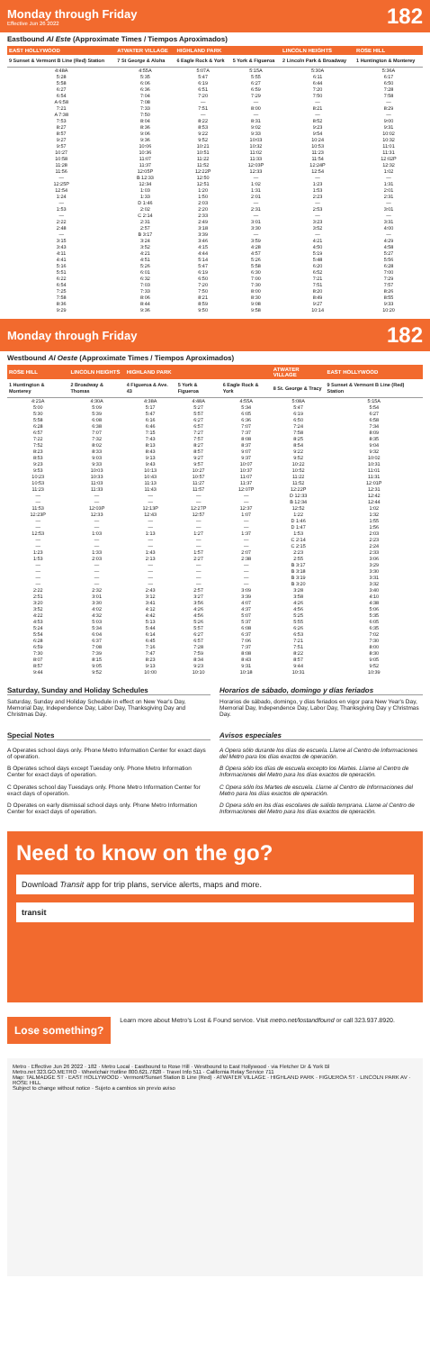Monday through Friday
Effective Jun 26 2022
182
Eastbound Al Este (Approximate Times / Tiempos Aproximados)
| EAST HOLLYWOOD | ATWATER VILLAGE | HIGHLAND PARK | | LINCOLN HEIGHTS | ROSE HILL |
| --- | --- | --- | --- | --- | --- |
| 9 Sunset & Vermont B Line (Red) Station | 7 St George & Aloha | 6 Eagle Rock & York | 5 York & Figueroa | 2 Lincoln Park & Broadway | 1 Huntington & Monterey |
| 4:48A | 4:55A | 5:07A | 5:15A | 5:30A | 5:36A |
| 5:28 | 5:35 | 5:47 | 5:55 | 6:11 | 6:17 |
| 5:58 | 6:06 | 6:19 | 6:27 | 6:44 | 6:50 |
| 6:27 | 6:36 | 6:51 | 6:59 | 7:20 | 7:28 |
| 6:54 | 7:04 | 7:20 | 7:29 | 7:50 | 7:58 |
| A 6:58 | 7:08 | — | — | — | — |
| 7:21 | 7:33 | 7:51 | 8:00 | 8:21 | 8:29 |
| A 7:38 | 7:50 | — | — | — | — |
| 7:53 | 8:04 | 8:22 | 8:31 | 8:52 | 9:00 |
| 8:27 | 8:36 | 8:53 | 9:02 | 9:23 | 9:31 |
| 8:57 | 9:06 | 9:22 | 9:33 | 9:54 | 10:02 |
| 9:27 | 9:36 | 9:52 | 10:03 | 10:24 | 10:32 |
| 9:57 | 10:06 | 10:21 | 10:32 | 10:53 | 11:01 |
| 10:27 | 10:36 | 10:51 | 11:02 | 11:23 | 11:31 |
| 10:58 | 11:07 | 11:22 | 11:33 | 11:54 | 12:02P |
| 11:28 | 11:37 | 11:52 | 12:03P | 12:24P | 12:32 |
| 11:56 | 12:05P | 12:22P | 12:33 | 12:54 | 1:02 |
| — | B 12:33 | 12:50 | — | — | — |
| 12:25P | 12:34 | 12:51 | 1:02 | 1:23 | 1:31 |
| 12:54 | 1:03 | 1:20 | 1:31 | 1:53 | 2:01 |
| 1:24 | 1:33 | 1:50 | 2:01 | 2:23 | 2:31 |
| — | D 1:46 | 2:03 | — | — | — |
| 1:53 | 2:02 | 2:20 | 2:31 | 2:53 | 3:01 |
| — | C 2:14 | 2:33 | — | — | — |
| 2:22 | 2:31 | 2:49 | 3:01 | 3:23 | 3:31 |
| 2:48 | 2:57 | 3:18 | 3:30 | 3:52 | 4:00 |
| — | B 3:17 | 3:39 | — | — | — |
| 3:15 | 3:24 | 3:46 | 3:59 | 4:21 | 4:29 |
| 3:43 | 3:52 | 4:15 | 4:28 | 4:50 | 4:58 |
| 4:11 | 4:21 | 4:44 | 4:57 | 5:19 | 5:27 |
| 4:41 | 4:51 | 5:14 | 5:26 | 5:48 | 5:56 |
| 5:16 | 5:26 | 5:47 | 5:58 | 6:20 | 6:28 |
| 5:51 | 6:01 | 6:19 | 6:30 | 6:52 | 7:00 |
| 6:22 | 6:32 | 6:50 | 7:00 | 7:21 | 7:29 |
| 6:54 | 7:03 | 7:20 | 7:30 | 7:51 | 7:57 |
| 7:25 | 7:33 | 7:50 | 8:00 | 8:20 | 8:26 |
| 7:58 | 8:06 | 8:21 | 8:30 | 8:49 | 8:55 |
| 8:36 | 8:44 | 8:59 | 9:08 | 9:27 | 9:33 |
| 9:29 | 9:36 | 9:50 | 9:58 | 10:14 | 10:20 |
Monday through Friday
182
Westbound Al Oeste (Approximate Times / Tiempos Aproximados)
| ROSE HILL | LINCOLN HEIGHTS | HIGHLAND PARK | | | ATWATER VILLAGE | EAST HOLLYWOOD |
| --- | --- | --- | --- | --- | --- | --- |
| 1 Huntington & Monterey | 2 Broadway & Thomas | 4 Figueroa & Ave. 43 | 5 York & Figueroa | 6 Eagle Rock & York | 8 St. George & Tracy | 9 Sunset & Vermont B Line (Red) Station |
| 4:21A | 4:30A | 4:38A | 4:48A | 4:55A | 5:08A | 5:15A |
| 5:00 | 5:09 | 5:17 | 5:27 | 5:34 | 5:47 | 5:54 |
| 5:30 | 5:39 | 5:47 | 5:57 | 6:05 | 6:19 | 6:27 |
| 5:58 | 6:08 | 6:16 | 6:27 | 6:36 | 6:50 | 6:58 |
| 6:28 | 6:38 | 6:46 | 6:57 | 7:07 | 7:24 | 7:34 |
| 6:57 | 7:07 | 7:15 | 7:27 | 7:37 | 7:58 | 8:09 |
| 7:22 | 7:32 | 7:43 | 7:57 | 8:08 | 8:25 | 8:35 |
| 7:52 | 8:02 | 8:13 | 8:27 | 8:37 | 8:54 | 9:04 |
| 8:23 | 8:33 | 8:43 | 8:57 | 9:07 | 9:22 | 9:32 |
| 8:53 | 9:03 | 9:13 | 9:27 | 9:37 | 9:52 | 10:02 |
| 9:23 | 9:33 | 9:43 | 9:57 | 10:07 | 10:22 | 10:31 |
| 9:53 | 10:03 | 10:13 | 10:27 | 10:37 | 10:52 | 11:01 |
| 10:23 | 10:33 | 10:43 | 10:57 | 11:07 | 11:22 | 11:31 |
| 10:53 | 11:03 | 11:13 | 11:27 | 11:37 | 11:52 | 12:01P |
| 11:23 | 11:33 | 11:43 | 11:57 | 12:07P | 12:22P | 12:31 |
| — | — | — | — | — | D 12:33 | 12:42 |
| — | — | — | — | — | B 12:34 | 12:44 |
| 11:53 | 12:03P | 12:13P | 12:27P | 12:37 | 12:52 | 1:02 |
| 12:23P | 12:33 | 12:43 | 12:57 | 1:07 | 1:22 | 1:32 |
| — | — | — | — | — | D 1:46 | 1:55 |
| — | — | — | — | — | D 1:47 | 1:56 |
| 12:53 | 1:03 | 1:13 | 1:27 | 1:37 | 1:53 | 2:03 |
| — | — | — | — | — | C 2:14 | 2:23 |
| — | — | — | — | — | C 2:15 | 2:24 |
| 1:23 | 1:33 | 1:43 | 1:57 | 2:07 | 2:23 | 2:33 |
| 1:53 | 2:03 | 2:13 | 2:27 | 2:38 | 2:55 | 3:06 |
| — | — | — | — | — | B 3:17 | 3:29 |
| — | — | — | — | — | B 3:18 | 3:30 |
| — | — | — | — | — | B 3:19 | 3:31 |
| — | — | — | — | — | B 3:20 | 3:32 |
| 2:22 | 2:32 | 2:43 | 2:57 | 3:09 | 3:28 | 3:40 |
| 2:51 | 3:01 | 3:12 | 3:27 | 3:39 | 3:58 | 4:10 |
| 3:20 | 3:30 | 3:41 | 3:56 | 4:07 | 4:26 | 4:38 |
| 3:52 | 4:02 | 4:12 | 4:26 | 4:37 | 4:56 | 5:06 |
| 4:22 | 4:32 | 4:42 | 4:56 | 5:07 | 5:25 | 5:35 |
| 4:53 | 5:03 | 5:13 | 5:26 | 5:37 | 5:55 | 6:05 |
| 5:24 | 5:34 | 5:44 | 5:57 | 6:08 | 6:26 | 6:35 |
| 5:54 | 6:04 | 6:14 | 6:27 | 6:37 | 6:53 | 7:02 |
| 6:28 | 6:37 | 6:45 | 6:57 | 7:06 | 7:21 | 7:30 |
| 6:59 | 7:08 | 7:16 | 7:28 | 7:37 | 7:51 | 8:00 |
| 7:30 | 7:39 | 7:47 | 7:59 | 8:08 | 8:22 | 8:30 |
| 8:07 | 8:15 | 8:23 | 8:34 | 8:43 | 8:57 | 9:05 |
| 8:57 | 9:05 | 9:13 | 9:23 | 9:31 | 9:44 | 9:52 |
| 9:44 | 9:52 | 10:00 | 10:10 | 10:18 | 10:31 | 10:39 |
Saturday, Sunday and Holiday Schedules
Saturday, Sunday and Holiday Schedule in effect on New Year's Day, Memorial Day, Independence Day, Labor Day, Thanksgiving Day and Christmas Day.
Horarios de sábado, domingo y días feriados
Horarios de sábado, domingo, y días feriados en vigor para New Year's Day, Memorial Day, Independence Day, Labor Day, Thanksgiving Day y Christmas Day.
Special Notes
A Operates school days only. Phone Metro Information Center for exact days of operation.
B Operates school days except Tuesday only. Phone Metro Information Center for exact days of operation.
C Operates school day Tuesdays only. Phone Metro Information Center for exact days of operation.
D Operates on early dismissal school days only. Phone Metro Information Center for exact days of operation.
Avisos especiales
A Opera sólo durante los días de escuela. Llame al Centro de Informaciones del Metro para los días exactos de operación.
B Opera sólo los días de escuela excepto los Martes. Llame al Centro de Informaciones del Metro para los días exactos de operación.
C Opera sólo los Martes de escuela. Llame al Centro de Informaciones del Metro para los días exactos de operación.
D Opera sólo en los días escolares de salida temprana. Llame al Centro de Informaciones del Metro para los días exactos de operación.
Need to know on the go?
Download Transit app for trip plans, service alerts, maps and more.
transit
Lose something?
Learn more about Metro's Lost & Found service. Visit metro.net/lostandfound or call 323.937.8920.
Metro · Effective Jun 26 2022 · 182 · Metro Local · Eastbound to Rose Hill · Westbound to East Hollywood · via Fletcher Dr & York Bl
Metro.net 323.GO.METRO · Wheelchair Hotline 800.621.7828 · Travel Info 511 · California Relay Service 711
Map: TALMADGE ST · EAST HOLLYWOOD · Vermont/Sunset Station B Line (Red) · ATWATER VILLAGE · HIGHLAND PARK · FIGUEROA ST · LINCOLN PARK AV · ROSE HILL
Subject to change without notice · Sujeto a cambios sin previo aviso